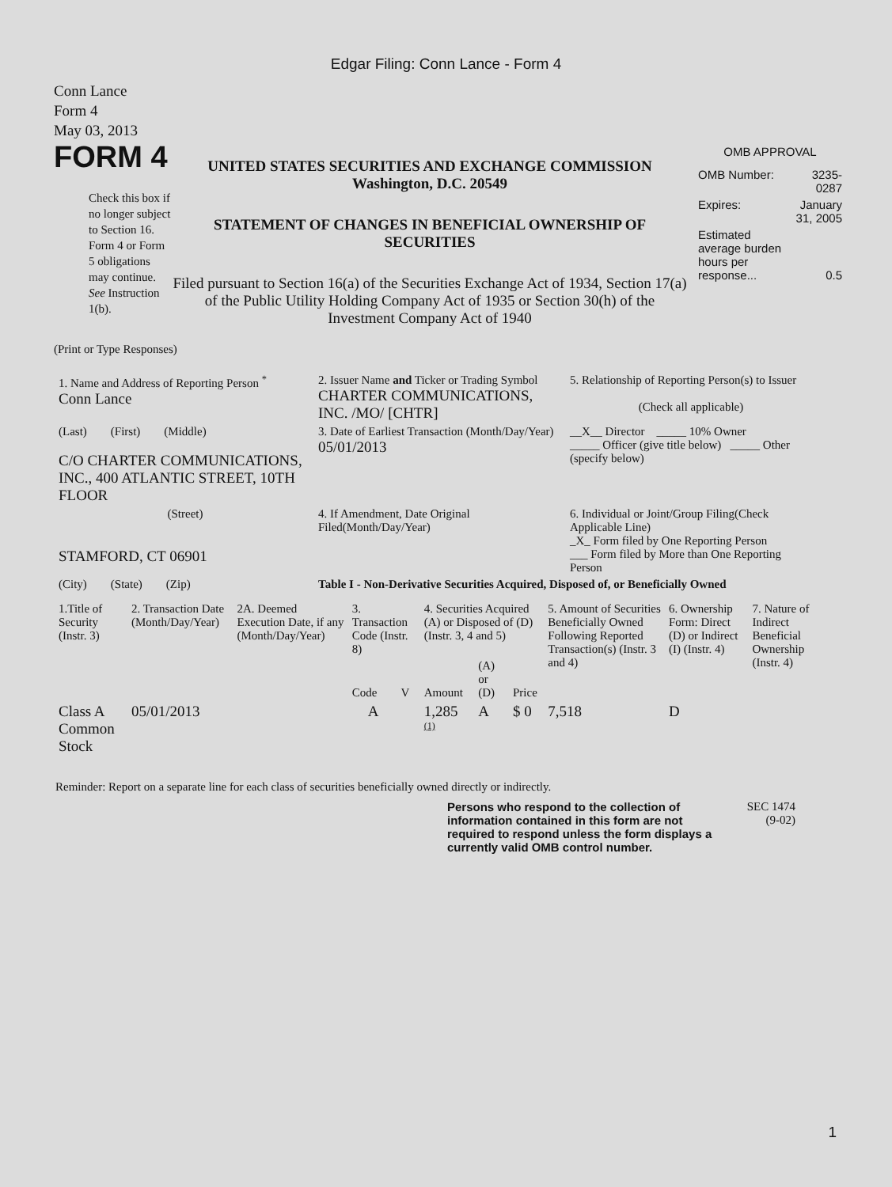Edgar Filing: Conn Lance - Form 4
Conn Lance
Form 4
May 03, 2013
FORM 4
Check this box if no longer subject to Section 16. Form 4 or Form 5 obligations may continue. See Instruction 1(b).
UNITED STATES SECURITIES AND EXCHANGE COMMISSION
Washington, D.C. 20549
STATEMENT OF CHANGES IN BENEFICIAL OWNERSHIP OF SECURITIES
Filed pursuant to Section 16(a) of the Securities Exchange Act of 1934, Section 17(a) of the Public Utility Holding Company Act of 1935 or Section 30(h) of the Investment Company Act of 1940
OMB APPROVAL
| OMB Number: | 3235-0287 |
| Expires: | January 31, 2005 |
| Estimated average burden hours per response... | 0.5 |
(Print or Type Responses)
| 1. Name and Address of Reporting Person <sup>*</sup> Conn Lance | 2. Issuer Name and Ticker or Trading Symbol CHARTER COMMUNICATIONS, INC. /MO/ [CHTR] | 5. Relationship of Reporting Person(s) to Issuer (Check all applicable) |
| (Last) (First) (Middle) C/O CHARTER COMMUNICATIONS, INC., 400 ATLANTIC STREET, 10TH FLOOR | 3. Date of Earliest Transaction (Month/Day/Year) 05/01/2013 | __X__ Director _____ 10% Owner _____ Officer (give title below) _____ Other (specify below) |
| (Street) STAMFORD, CT 06901 | 4. If Amendment, Date Original Filed(Month/Day/Year) | 6. Individual or Joint/Group Filing(Check Applicable Line) _X_ Form filed by One Reporting Person ___ Form filed by More than One Reporting Person |
| (City) (State) (Zip) | Table I - Non-Derivative Securities Acquired, Disposed of, or Beneficially Owned | |
| 1.Title of Security (Instr. 3) | 2. Transaction Date (Month/Day/Year) | 2A. Deemed Execution Date, if any (Month/Day/Year) | 3. Transaction Code (Instr. 8) | | 4. Securities Acquired (A) or Disposed of (D) (Instr. 3, 4 and 5) | | | 5. Amount of Securities Beneficially Owned Following Reported Transaction(s) (Instr. 3 and 4) | 6. Ownership Form: Direct (D) or Indirect (I) (Instr. 4) | 7. Nature of Indirect Beneficial Ownership (Instr. 4) |
| --- | --- | --- | --- | --- | --- | --- | --- | --- | --- | --- |
| | | | Code | V | Amount | (A) or (D) | Price | | | |
| Class A Common Stock | 05/01/2013 | | A | | 1,285 <sup>(1)</sup> | A | $ 0 | 7,518 | D | |
Reminder: Report on a separate line for each class of securities beneficially owned directly or indirectly.
Persons who respond to the collection of information contained in this form are not required to respond unless the form displays a currently valid OMB control number.
SEC 1474
(9-02)
1